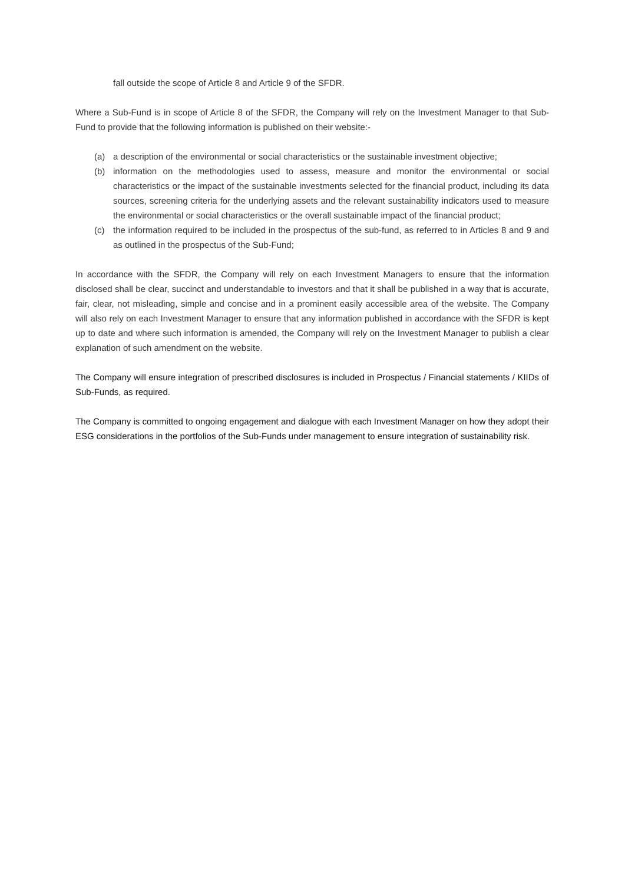fall outside the scope of Article 8 and Article 9 of the SFDR.
Where a Sub-Fund is in scope of Article 8 of the SFDR, the Company will rely on the Investment Manager to that Sub-Fund to provide that the following information is published on their website:-
(a) a description of the environmental or social characteristics or the sustainable investment objective;
(b) information on the methodologies used to assess, measure and monitor the environmental or social characteristics or the impact of the sustainable investments selected for the financial product, including its data sources, screening criteria for the underlying assets and the relevant sustainability indicators used to measure the environmental or social characteristics or the overall sustainable impact of the financial product;
(c) the information required to be included in the prospectus of the sub-fund, as referred to in Articles 8 and 9 and as outlined in the prospectus of the Sub-Fund;
In accordance with the SFDR, the Company will rely on each Investment Managers to ensure that the information disclosed shall be clear, succinct and understandable to investors and that it shall be published in a way that is accurate, fair, clear, not misleading, simple and concise and in a prominent easily accessible area of the website. The Company will also rely on each Investment Manager to ensure that any information published in accordance with the SFDR is kept up to date and where such information is amended, the Company will rely on the Investment Manager to publish a clear explanation of such amendment on the website.
The Company will ensure integration of prescribed disclosures is included in Prospectus / Financial statements / KIIDs of Sub-Funds, as required.
The Company is committed to ongoing engagement and dialogue with each Investment Manager on how they adopt their ESG considerations in the portfolios of the Sub-Funds under management to ensure integration of sustainability risk.